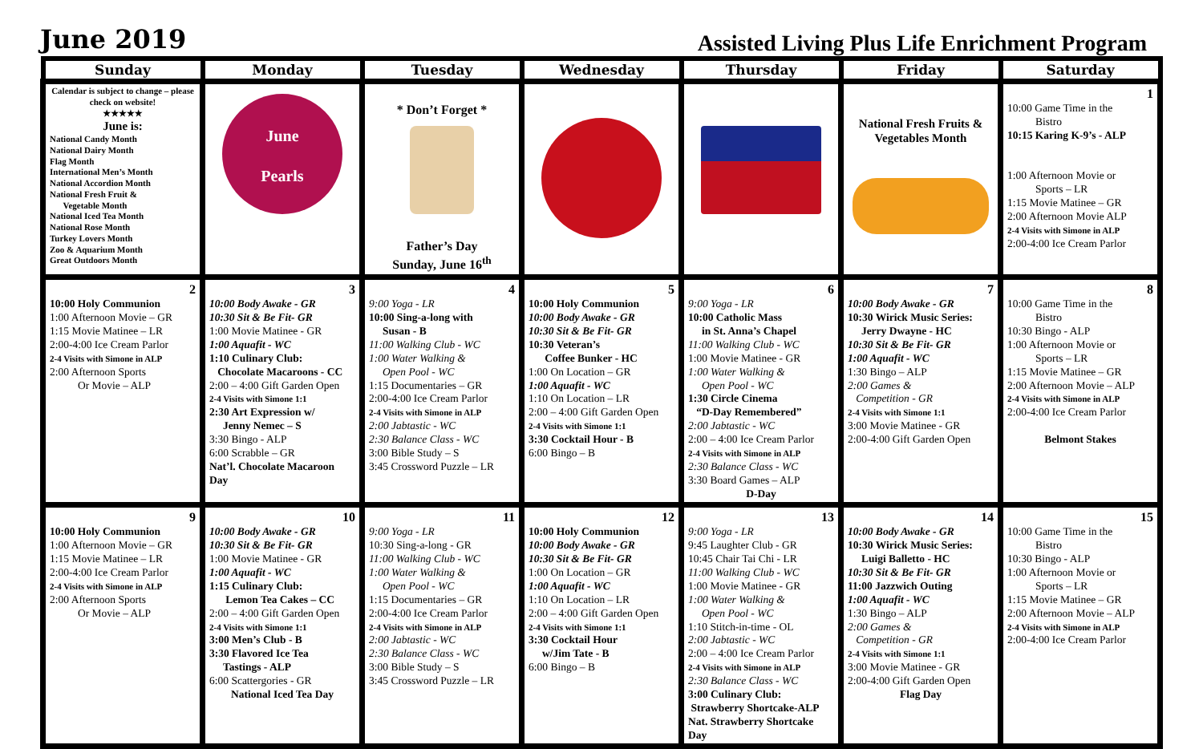June 2019
Assisted Living Plus Life Enrichment Program
| Sunday | Monday | Tuesday | Wednesday | Thursday | Friday | Saturday |
| --- | --- | --- | --- | --- | --- | --- |
| Calendar is subject to change – please check on website! ★★★★★ June is: National Candy Month National Dairy Month Flag Month International Men’s Month National Accordion Month National Fresh Fruit & Vegetable Month National Iced Tea Month National Rose Month Turkey Lovers Month Zoo & Aquarium Month Great Outdoors Month | June Pearls | * Don’t Forget * Father’s Day Sunday, June 16<sup>th</sup> | | | National Fresh Fruits & Vegetables Month | 1 10:00 Game Time in the Bistro 10:15 Karing K-9’s - ALP 1:00 Afternoon Movie or Sports – LR 1:15 Movie Matinee – GR 2:00 Afternoon Movie ALP 2-4 Visits with Simone in ALP 2:00-4:00 Ice Cream Parlor |
| 2 10:00 Holy Communion 1:00 Afternoon Movie – GR 1:15 Movie Matinee – LR 2:00-4:00 Ice Cream Parlor 2-4 Visits with Simone in ALP 2:00 Afternoon Sports Or Movie – ALP | 3 10:00 Body Awake - GR 10:30 Sit & Be Fit- GR 1:00 Movie Matinee - GR 1:00 Aquafit - WC 1:10 Culinary Club: Chocolate Macaroons - CC 2:00 – 4:00 Gift Garden Open 2-4 Visits with Simone 1:1 2:30 Art Expression w/ Jenny Nemec – S 3:30 Bingo - ALP 6:00 Scrabble – GR Nat’l. Chocolate Macaroon Day | 4 9:00 Yoga - LR 10:00 Sing-a-long with Susan - B 11:00 Walking Club - WC 1:00 Water Walking & Open Pool - WC 1:15 Documentaries – GR 2:00-4:00 Ice Cream Parlor 2-4 Visits with Simone in ALP 2:00 Jabtastic - WC 2:30 Balance Class - WC 3:00 Bible Study – S 3:45 Crossword Puzzle – LR | 5 10:00 Holy Communion 10:00 Body Awake - GR 10:30 Sit & Be Fit- GR 10:30 Veteran’s Coffee Bunker - HC 1:00 On Location – GR 1:00 Aquafit - WC 1:10 On Location – LR 2:00 – 4:00 Gift Garden Open 2-4 Visits with Simone 1:1 3:30 Cocktail Hour - B 6:00 Bingo – B | 6 9:00 Yoga - LR 10:00 Catholic Mass in St. Anna’s Chapel 11:00 Walking Club - WC 1:00 Movie Matinee - GR 1:00 Water Walking & Open Pool - WC 1:30 Circle Cinema “D-Day Remembered” 2:00 Jabtastic - WC 2:00 – 4:00 Ice Cream Parlor 2-4 Visits with Simone in ALP 2:30 Balance Class - WC 3:30 Board Games – ALP D-Day | 7 10:00 Body Awake - GR 10:30 Wirick Music Series: Jerry Dwayne - HC 10:30 Sit & Be Fit- GR 1:00 Aquafit - WC 1:30 Bingo – ALP 2:00 Games & Competition - GR 2-4 Visits with Simone 1:1 3:00 Movie Matinee - GR 2:00-4:00 Gift Garden Open | 8 10:00 Game Time in the Bistro 10:30 Bingo - ALP 1:00 Afternoon Movie or Sports – LR 1:15 Movie Matinee – GR 2:00 Afternoon Movie – ALP 2-4 Visits with Simone in ALP 2:00-4:00 Ice Cream Parlor Belmont Stakes |
| 9 10:00 Holy Communion 1:00 Afternoon Movie – GR 1:15 Movie Matinee – LR 2:00-4:00 Ice Cream Parlor 2-4 Visits with Simone in ALP 2:00 Afternoon Sports Or Movie – ALP | 10 10:00 Body Awake - GR 10:30 Sit & Be Fit- GR 1:00 Movie Matinee - GR 1:00 Aquafit - WC 1:15 Culinary Club: Lemon Tea Cakes – CC 2:00 – 4:00 Gift Garden Open 2-4 Visits with Simone 1:1 3:00 Men’s Club - B 3:30 Flavored Ice Tea Tastings - ALP 6:00 Scattergories - GR National Iced Tea Day | 11 9:00 Yoga - LR 10:30 Sing-a-long - GR 11:00 Walking Club - WC 1:00 Water Walking & Open Pool - WC 1:15 Documentaries – GR 2:00-4:00 Ice Cream Parlor 2-4 Visits with Simone in ALP 2:00 Jabtastic - WC 2:30 Balance Class - WC 3:00 Bible Study – S 3:45 Crossword Puzzle – LR | 12 10:00 Holy Communion 10:00 Body Awake - GR 10:30 Sit & Be Fit- GR 1:00 On Location – GR 1:00 Aquafit - WC 1:10 On Location – LR 2:00 – 4:00 Gift Garden Open 2-4 Visits with Simone 1:1 3:30 Cocktail Hour w/Jim Tate - B 6:00 Bingo – B | 13 9:00 Yoga - LR 9:45 Laughter Club - GR 10:45 Chair Tai Chi - LR 11:00 Walking Club - WC 1:00 Movie Matinee - GR 1:00 Water Walking & Open Pool - WC 1:10 Stitch-in-time - OL 2:00 Jabtastic - WC 2:00 – 4:00 Ice Cream Parlor 2-4 Visits with Simone in ALP 2:30 Balance Class - WC 3:00 Culinary Club: Strawberry Shortcake-ALP Nat. Strawberry Shortcake Day | 14 10:00 Body Awake - GR 10:30 Wirick Music Series: Luigi Balletto - HC 10:30 Sit & Be Fit- GR 11:00 Jazzwich Outing 1:00 Aquafit - WC 1:30 Bingo – ALP 2:00 Games & Competition - GR 2-4 Visits with Simone 1:1 3:00 Movie Matinee - GR 2:00-4:00 Gift Garden Open Flag Day | 15 10:00 Game Time in the Bistro 10:30 Bingo - ALP 1:00 Afternoon Movie or Sports – LR 1:15 Movie Matinee – GR 2:00 Afternoon Movie – ALP 2-4 Visits with Simone in ALP 2:00-4:00 Ice Cream Parlor |